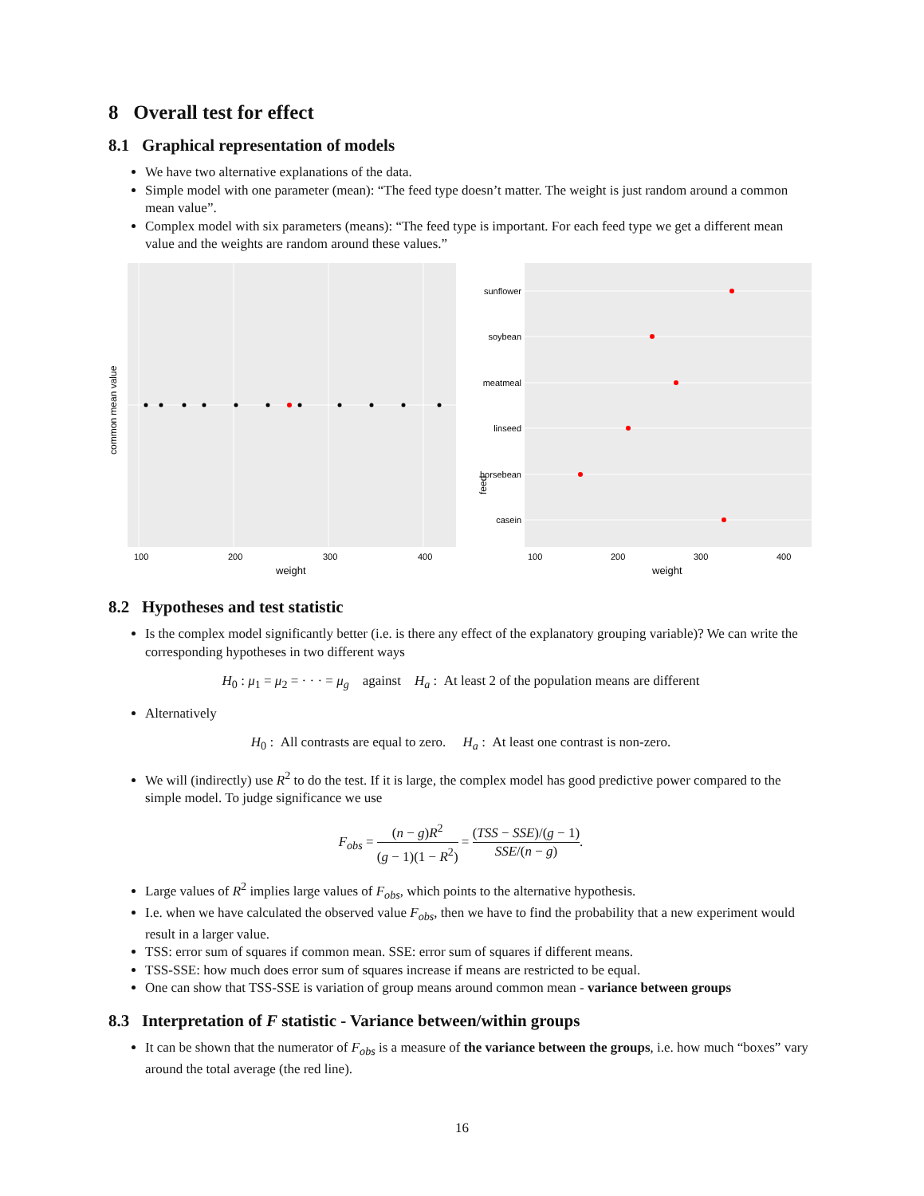8 Overall test for effect
8.1 Graphical representation of models
We have two alternative explanations of the data.
Simple model with one parameter (mean): “The feed type doesn’t matter. The weight is just random around a common mean value”.
Complex model with six parameters (means): “The feed type is important. For each feed type we get a different mean value and the weights are random around these values.”
100
200
300
400
weight
common mean value
sunflower
soybean
meatmeal
linseed
horsebean
casein
100
200
300
400
weight
feed
8.2 Hypotheses and test statistic
Is the complex model significantly better (i.e. is there any effect of the explanatory grouping variable)? We can write the corresponding hypotheses in two different ways
H<sub>0</sub> : μ<sub>1</sub> = μ<sub>2</sub> = · · · = μ<sub>g</sub> against H<sub>a</sub> : At least 2 of the population means are different
Alternatively
H<sub>0</sub> : All contrasts are equal to zero. H<sub>a</sub> : At least one contrast is non-zero.
We will (indirectly) use R<sup>2</sup> to do the test. If it is large, the complex model has good predictive power compared to the simple model. To judge significance we use
F<sub>obs</sub> = (n − g)R<sup>2</sup> (g − 1)(1 − R<sup>2</sup>) = (TSS − SSE)/(g − 1) SSE/(n − g).
Large values of R<sup>2</sup> implies large values of F<sub>obs</sub>, which points to the alternative hypothesis.
I.e. when we have calculated the observed value F<sub>obs</sub>, then we have to find the probability that a new experiment would result in a larger value.
TSS: error sum of squares if common mean. SSE: error sum of squares if different means.
TSS-SSE: how much does error sum of squares increase if means are restricted to be equal.
One can show that TSS-SSE is variation of group means around common mean - variance between groups
8.3 Interpretation of F statistic - Variance between/within groups
It can be shown that the numerator of F<sub>obs</sub> is a measure of the variance between the groups, i.e. how much “boxes” vary around the total average (the red line).
16